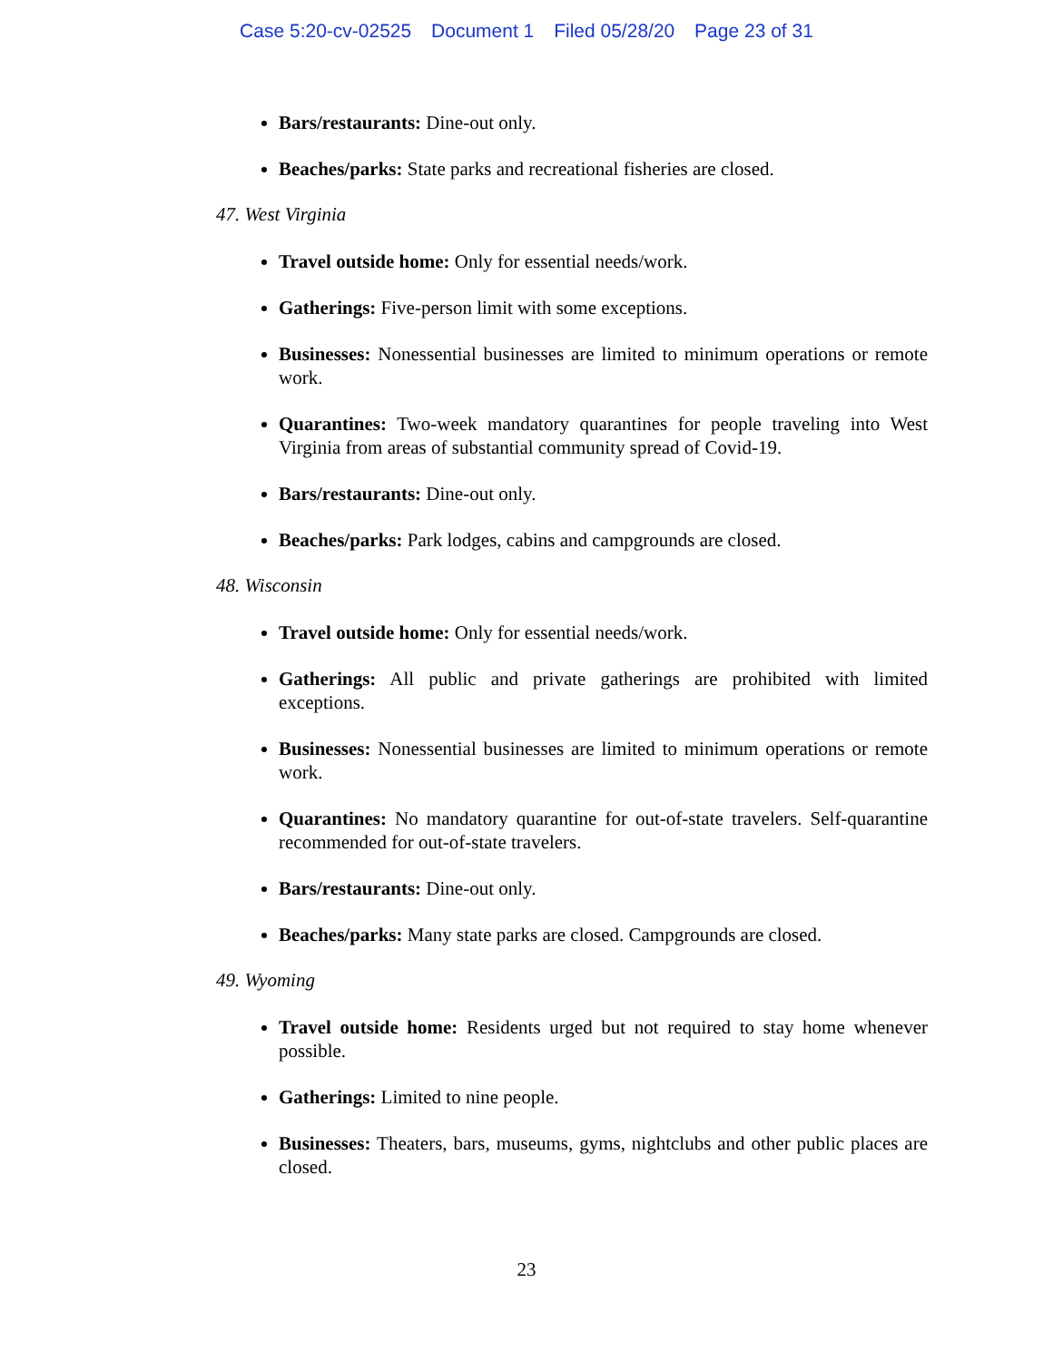Case 5:20-cv-02525 Document 1 Filed 05/28/20 Page 23 of 31
Bars/restaurants: Dine-out only.
Beaches/parks: State parks and recreational fisheries are closed.
47. West Virginia
Travel outside home: Only for essential needs/work.
Gatherings: Five-person limit with some exceptions.
Businesses: Nonessential businesses are limited to minimum operations or remote work.
Quarantines: Two-week mandatory quarantines for people traveling into West Virginia from areas of substantial community spread of Covid-19.
Bars/restaurants: Dine-out only.
Beaches/parks: Park lodges, cabins and campgrounds are closed.
48. Wisconsin
Travel outside home: Only for essential needs/work.
Gatherings: All public and private gatherings are prohibited with limited exceptions.
Businesses: Nonessential businesses are limited to minimum operations or remote work.
Quarantines: No mandatory quarantine for out-of-state travelers. Self-quarantine recommended for out-of-state travelers.
Bars/restaurants: Dine-out only.
Beaches/parks: Many state parks are closed. Campgrounds are closed.
49. Wyoming
Travel outside home: Residents urged but not required to stay home whenever possible.
Gatherings: Limited to nine people.
Businesses: Theaters, bars, museums, gyms, nightclubs and other public places are closed.
23